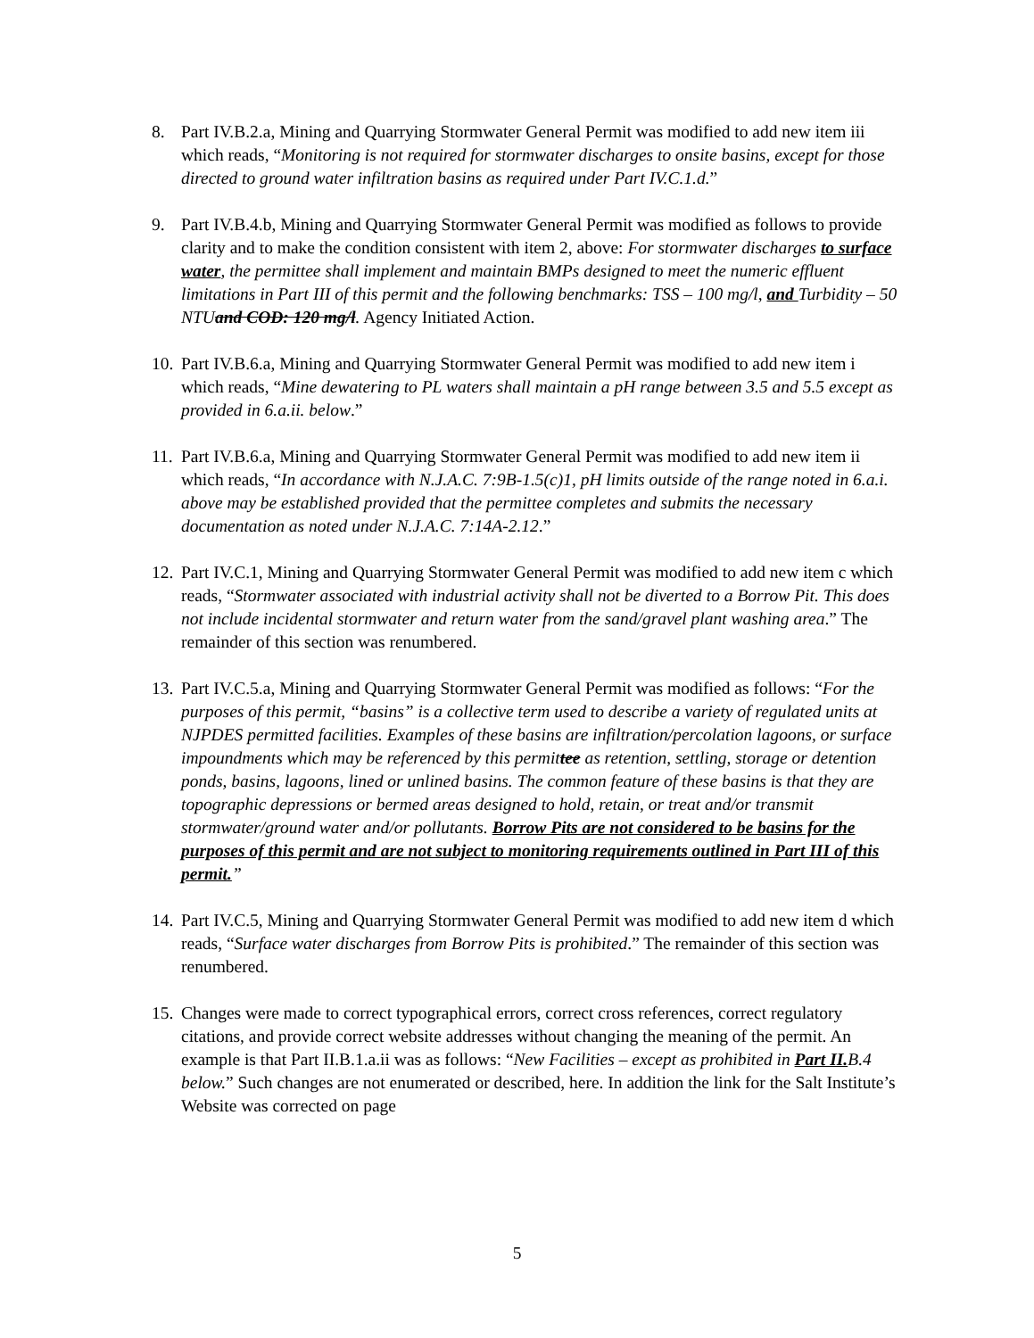8. Part IV.B.2.a, Mining and Quarrying Stormwater General Permit was modified to add new item iii which reads, “Monitoring is not required for stormwater discharges to onsite basins, except for those directed to ground water infiltration basins as required under Part IV.C.1.d.”
9. Part IV.B.4.b, Mining and Quarrying Stormwater General Permit was modified as follows to provide clarity and to make the condition consistent with item 2, above: For stormwater discharges to surface water, the permittee shall implement and maintain BMPs designed to meet the numeric effluent limitations in Part III of this permit and the following benchmarks: TSS – 100 mg/l, and Turbidity – 50 NTUand COD: 120 mg/l. Agency Initiated Action.
10.
Part IV.B.6.a, Mining and Quarrying Stormwater General Permit was modified to add new item i which reads, “Mine dewatering to PL waters shall maintain a pH range between 3.5 and 5.5 except as provided in 6.a.ii. below.”
11.
Part IV.B.6.a, Mining and Quarrying Stormwater General Permit was modified to add new item ii which reads, “In accordance with N.J.A.C. 7:9B-1.5(c)1, pH limits outside of the range noted in 6.a.i. above may be established provided that the permittee completes and submits the necessary documentation as noted under N.J.A.C. 7:14A-2.12.”
12.
Part IV.C.1, Mining and Quarrying Stormwater General Permit was modified to add new item c which reads, “Stormwater associated with industrial activity shall not be diverted to a Borrow Pit. This does not include incidental stormwater and return water from the sand/gravel plant washing area.” The remainder of this section was renumbered.
13.
Part IV.C.5.a, Mining and Quarrying Stormwater General Permit was modified as follows: “For the purposes of this permit, “basins” is a collective term used to describe a variety of regulated units at NJPDES permitted facilities. Examples of these basins are infiltration/percolation lagoons, or surface impoundments which may be referenced by this permittee as retention, settling, storage or detention ponds, basins, lagoons, lined or unlined basins. The common feature of these basins is that they are topographic depressions or bermed areas designed to hold, retain, or treat and/or transmit stormwater/ground water and/or pollutants. Borrow Pits are not considered to be basins for the purposes of this permit and are not subject to monitoring requirements outlined in Part III of this permit.”
14.
Part IV.C.5, Mining and Quarrying Stormwater General Permit was modified to add new item d which reads, “Surface water discharges from Borrow Pits is prohibited.” The remainder of this section was renumbered.
15.
Changes were made to correct typographical errors, correct cross references, correct regulatory citations, and provide correct website addresses without changing the meaning of the permit. An example is that Part II.B.1.a.ii was as follows: “New Facilities – except as prohibited in Part II. B.4 below.” Such changes are not enumerated or described, here. In addition the link for the Salt Institute’s Website was corrected on page
5